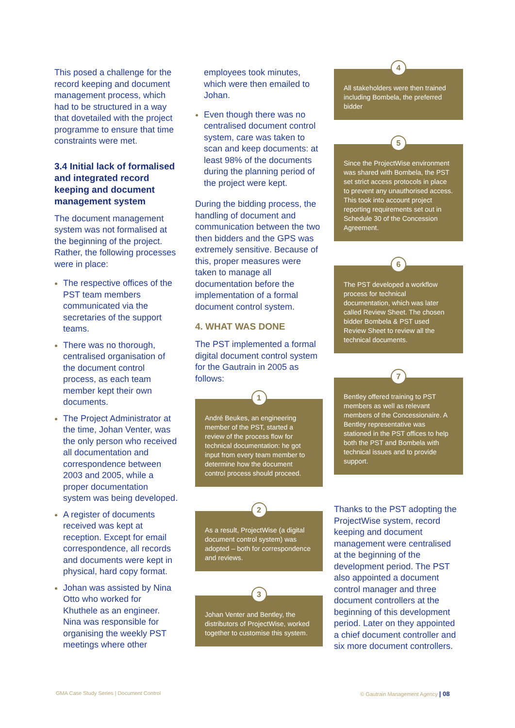This posed a challenge for the record keeping and document management process, which had to be structured in a way that dovetailed with the project programme to ensure that time constraints were met.
3.4 Initial lack of formalised and integrated record keeping and document management system
The document management system was not formalised at the beginning of the project. Rather, the following processes were in place:
The respective offices of the PST team members communicated via the secretaries of the support teams.
There was no thorough, centralised organisation of the document control process, as each team member kept their own documents.
The Project Administrator at the time, Johan Venter, was the only person who received all documentation and correspondence between 2003 and 2005, while a proper documentation system was being developed.
A register of documents received was kept at reception. Except for email correspondence, all records and documents were kept in physical, hard copy format.
Johan was assisted by Nina Otto who worked for Khuthele as an engineer. Nina was responsible for organising the weekly PST meetings where other
employees took minutes, which were then emailed to Johan.
Even though there was no centralised document control system, care was taken to scan and keep documents: at least 98% of the documents during the planning period of the project were kept.
During the bidding process, the handling of document and communication between the two then bidders and the GPS was extremely sensitive. Because of this, proper measures were taken to manage all documentation before the implementation of a formal document control system.
4. WHAT WAS DONE
The PST implemented a formal digital document control system for the Gautrain in 2005 as follows:
1
André Beukes, an engineering member of the PST, started a review of the process flow for technical documentation: he got input from every team member to determine how the document control process should proceed.
2
As a result, ProjectWise (a digital document control system) was adopted – both for correspondence and reviews.
3
Johan Venter and Bentley, the distributors of ProjectWise, worked together to customise this system.
4
All stakeholders were then trained including Bombela, the preferred bidder
5
Since the ProjectWise environment was shared with Bombela, the PST set strict access protocols in place to prevent any unauthorised access. This took into account project reporting requirements set out in Schedule 30 of the Concession Agreement.
6
The PST developed a workflow process for technical documentation, which was later called Review Sheet. The chosen bidder Bombela & PST used Review Sheet to review all the technical documents.
7
Bentley offered training to PST members as well as relevant members of the Concessionaire. A Bentley representative was stationed in the PST offices to help both the PST and Bombela with technical issues and to provide support.
Thanks to the PST adopting the ProjectWise system, record keeping and document management were centralised at the beginning of the development period. The PST also appointed a document control manager and three document controllers at the beginning of this development period. Later on they appointed a chief document controller and six more document controllers.
GMA Case Study Series | Document Control
© Gautrain Management Agency | 08